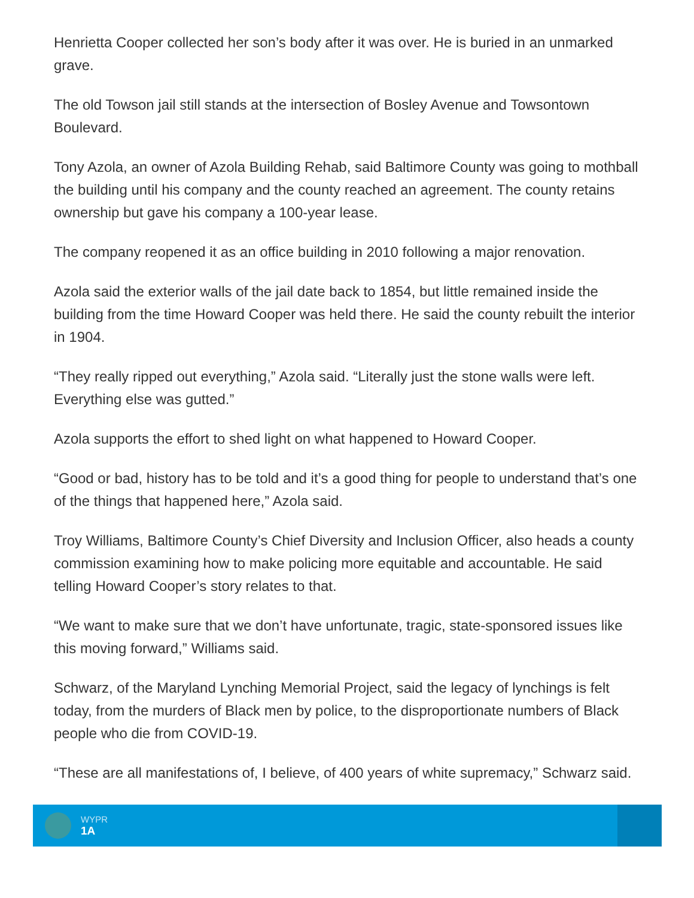Henrietta Cooper collected her son’s body after it was over. He is buried in an unmarked grave.
The old Towson jail still stands at the intersection of Bosley Avenue and Towsontown Boulevard.
Tony Azola, an owner of Azola Building Rehab, said Baltimore County was going to mothball the building until his company and the county reached an agreement. The county retains ownership but gave his company a 100-year lease.
The company reopened it as an office building in 2010 following a major renovation.
Azola said the exterior walls of the jail date back to 1854, but little remained inside the building from the time Howard Cooper was held there. He said the county rebuilt the interior in 1904.
“They really ripped out everything,” Azola said. “Literally just the stone walls were left. Everything else was gutted.”
Azola supports the effort to shed light on what happened to Howard Cooper.
“Good or bad, history has to be told and it’s a good thing for people to understand that’s one of the things that happened here,” Azola said.
Troy Williams, Baltimore County’s Chief Diversity and Inclusion Officer, also heads a county commission examining how to make policing more equitable and accountable. He said telling Howard Cooper’s story relates to that.
“We want to make sure that we don’t have unfortunate, tragic, state-sponsored issues like this moving forward,” Williams said.
Schwarz, of the Maryland Lynching Memorial Project, said the legacy of lynchings is felt today, from the murders of Black men by police, to the disproportionate numbers of Black people who die from COVID-19.
“These are all manifestations of, I believe, of 400 years of white supremacy,” Schwarz said.
WYPR
1A